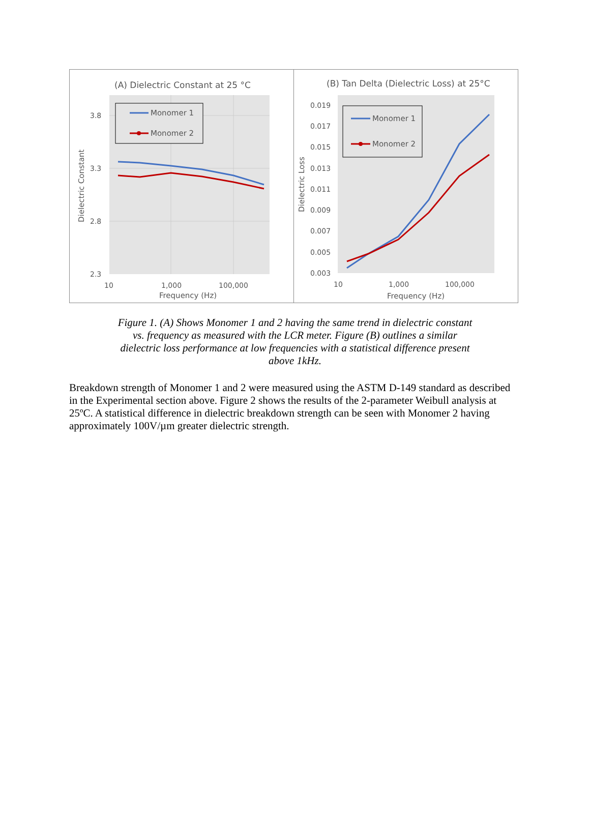(A) Dielectric Constant at 25 °C
3.8
3.3
2.8
2.3
10
1,000
100,000
Frequency (Hz)
Dielectric Constant
Monomer 1
Monomer 2
(B) Tan Delta (Dielectric Loss) at 25°C
0.019
0.017
0.015
0.013
0.011
0.009
0.007
0.005
0.003
10
1,000
100,000
Frequency (Hz)
Dielectric Loss
Monomer 1
Monomer 2
Figure 1. (A) Shows Monomer 1 and 2 having the same trend in dielectric constant vs. frequency as measured with the LCR meter. Figure (B) outlines a similar dielectric loss performance at low frequencies with a statistical difference present above 1kHz.
Breakdown strength of Monomer 1 and 2 were measured using the ASTM D-149 standard as described in the Experimental section above. Figure 2 shows the results of the 2-parameter Weibull analysis at 25ºC. A statistical difference in dielectric breakdown strength can be seen with Monomer 2 having approximately 100V/µm greater dielectric strength.